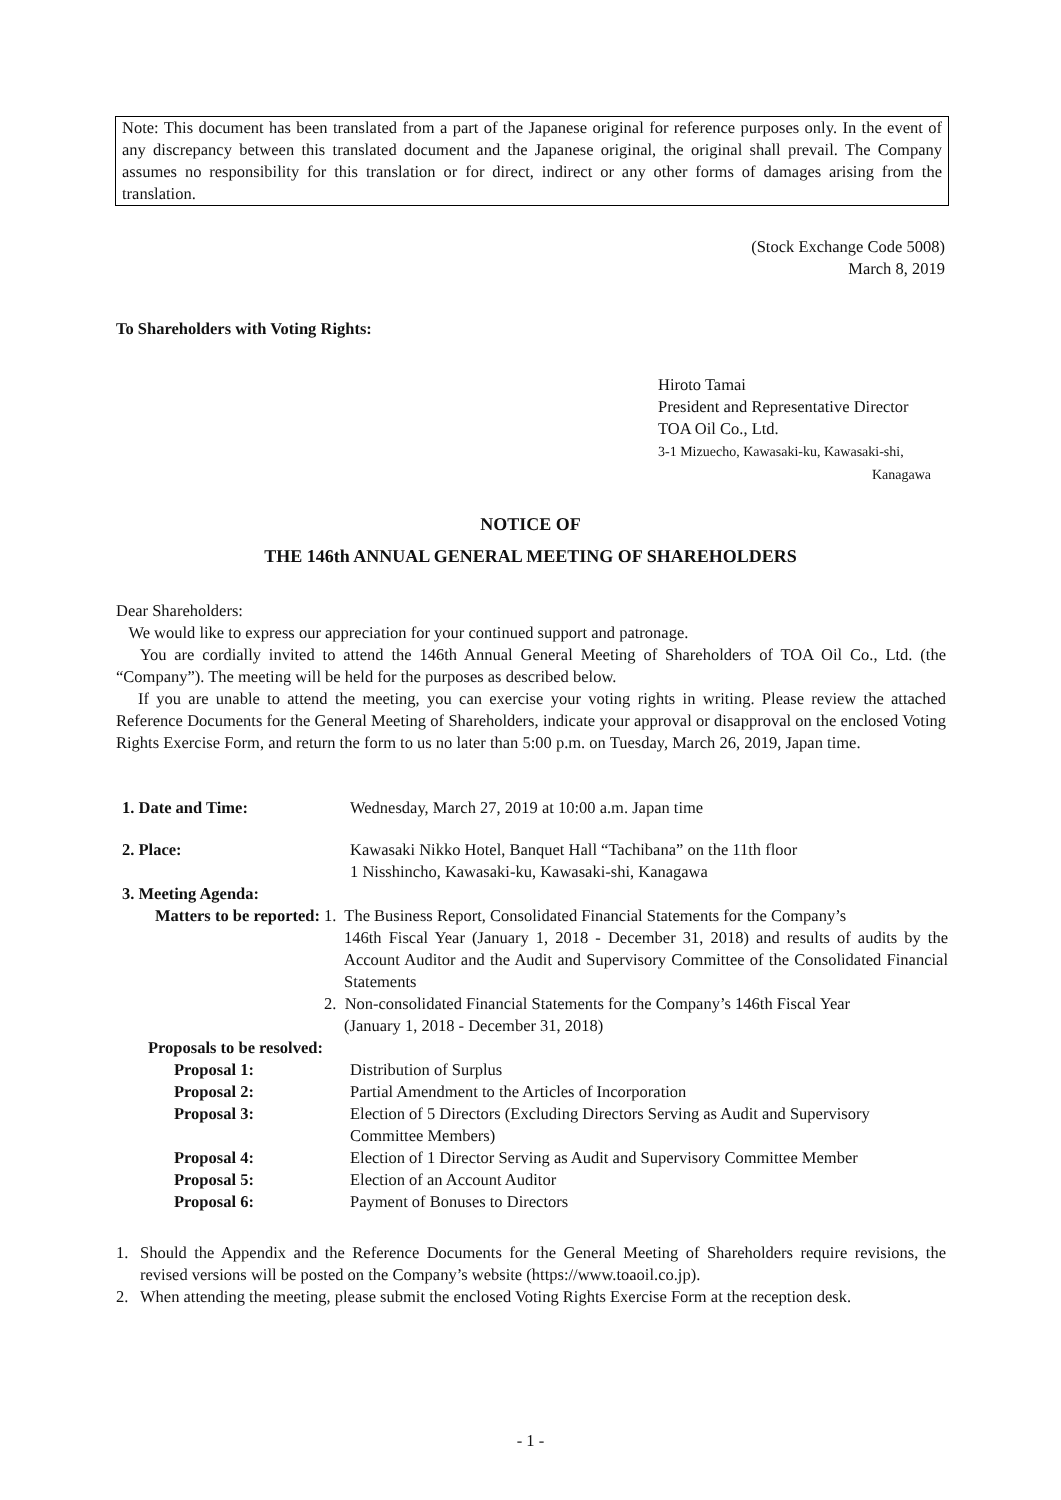Note: This document has been translated from a part of the Japanese original for reference purposes only. In the event of any discrepancy between this translated document and the Japanese original, the original shall prevail. The Company assumes no responsibility for this translation or for direct, indirect or any other forms of damages arising from the translation.
(Stock Exchange Code 5008)
March 8, 2019
To Shareholders with Voting Rights:
Hiroto Tamai
President and Representative Director
TOA Oil Co., Ltd.
3-1 Mizuecho, Kawasaki-ku, Kawasaki-shi,
Kanagawa
NOTICE OF
THE 146th ANNUAL GENERAL MEETING OF SHAREHOLDERS
Dear Shareholders:
We would like to express our appreciation for your continued support and patronage.
You are cordially invited to attend the 146th Annual General Meeting of Shareholders of TOA Oil Co., Ltd. (the “Company”). The meeting will be held for the purposes as described below.
If you are unable to attend the meeting, you can exercise your voting rights in writing. Please review the attached Reference Documents for the General Meeting of Shareholders, indicate your approval or disapproval on the enclosed Voting Rights Exercise Form, and return the form to us no later than 5:00 p.m. on Tuesday, March 26, 2019, Japan time.
1. Date and Time: Wednesday, March 27, 2019 at 10:00 a.m. Japan time
2. Place: Kawasaki Nikko Hotel, Banquet Hall “Tachibana” on the 11th floor
1 Nisshincho, Kawasaki-ku, Kawasaki-shi, Kanagawa
3. Meeting Agenda:
Matters to be reported:
1. The Business Report, Consolidated Financial Statements for the Company’s
146th Fiscal Year (January 1, 2018 - December 31, 2018) and results of audits by the Account Auditor and the Audit and Supervisory Committee of the Consolidated Financial Statements
2. Non-consolidated Financial Statements for the Company’s 146th Fiscal Year
(January 1, 2018 - December 31, 2018)
Proposals to be resolved:
Proposal 1: Distribution of Surplus
Proposal 2: Partial Amendment to the Articles of Incorporation
Proposal 3: Election of 5 Directors (Excluding Directors Serving as Audit and Supervisory
Committee Members)
Proposal 4: Election of 1 Director Serving as Audit and Supervisory Committee Member
Proposal 5: Election of an Account Auditor
Proposal 6: Payment of Bonuses to Directors
1. Should the Appendix and the Reference Documents for the General Meeting of Shareholders require revisions, the revised versions will be posted on the Company’s website (https://www.toaoil.co.jp).
2. When attending the meeting, please submit the enclosed Voting Rights Exercise Form at the reception desk.
- 1 -